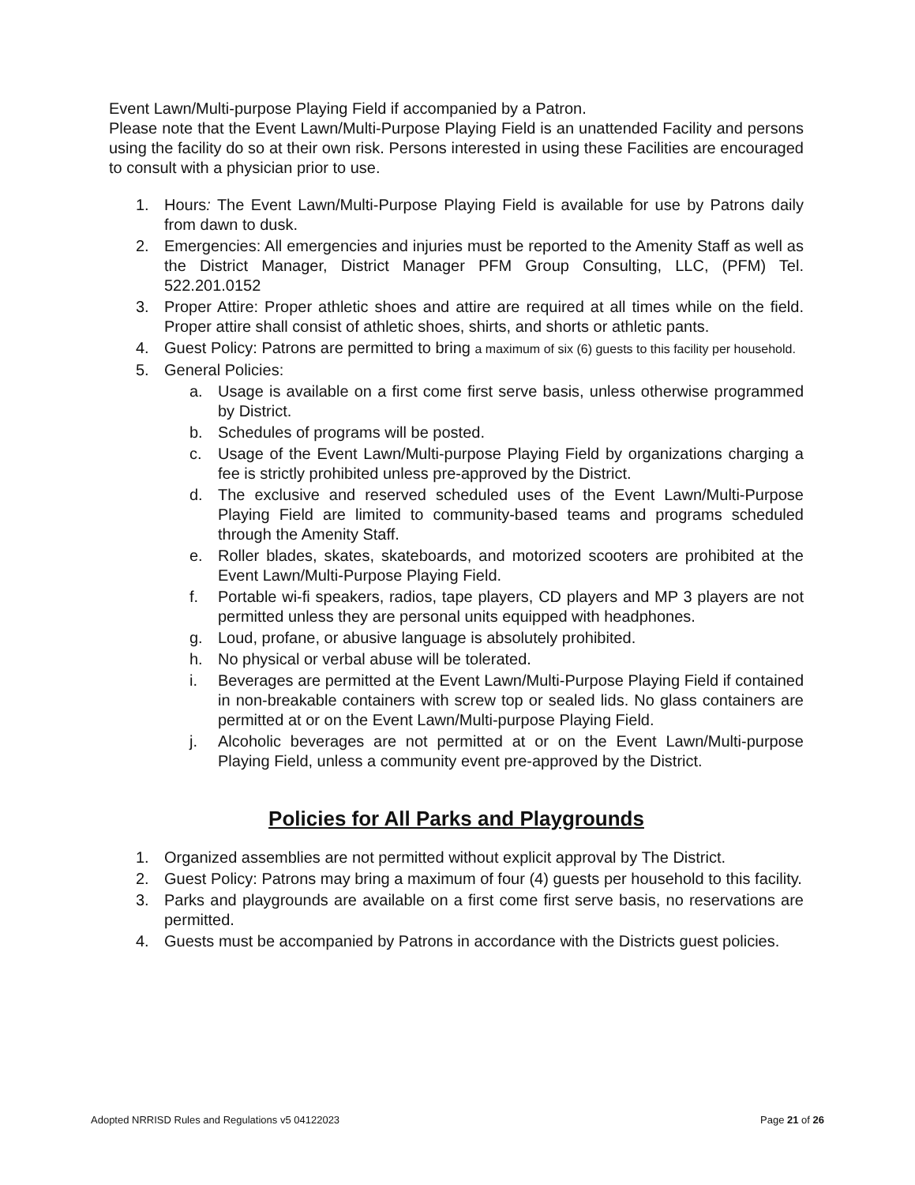Event Lawn/Multi-purpose Playing Field if accompanied by a Patron.
Please note that the Event Lawn/Multi-Purpose Playing Field is an unattended Facility and persons using the facility do so at their own risk. Persons interested in using these Facilities are encouraged to consult with a physician prior to use.
1. Hours: The Event Lawn/Multi-Purpose Playing Field is available for use by Patrons daily from dawn to dusk.
2. Emergencies: All emergencies and injuries must be reported to the Amenity Staff as well as the District Manager, District Manager PFM Group Consulting, LLC, (PFM) Tel. 522.201.0152
3. Proper Attire: Proper athletic shoes and attire are required at all times while on the field. Proper attire shall consist of athletic shoes, shirts, and shorts or athletic pants.
4. Guest Policy: Patrons are permitted to bring a maximum of six (6) guests to this facility per household.
5. General Policies:
a. Usage is available on a first come first serve basis, unless otherwise programmed by District.
b. Schedules of programs will be posted.
c. Usage of the Event Lawn/Multi-purpose Playing Field by organizations charging a fee is strictly prohibited unless pre-approved by the District.
d. The exclusive and reserved scheduled uses of the Event Lawn/Multi-Purpose Playing Field are limited to community-based teams and programs scheduled through the Amenity Staff.
e. Roller blades, skates, skateboards, and motorized scooters are prohibited at the Event Lawn/Multi-Purpose Playing Field.
f. Portable wi-fi speakers, radios, tape players, CD players and MP 3 players are not permitted unless they are personal units equipped with headphones.
g. Loud, profane, or abusive language is absolutely prohibited.
h. No physical or verbal abuse will be tolerated.
i. Beverages are permitted at the Event Lawn/Multi-Purpose Playing Field if contained in non-breakable containers with screw top or sealed lids. No glass containers are permitted at or on the Event Lawn/Multi-purpose Playing Field.
j. Alcoholic beverages are not permitted at or on the Event Lawn/Multi-purpose Playing Field, unless a community event pre-approved by the District.
Policies for All Parks and Playgrounds
1. Organized assemblies are not permitted without explicit approval by The District.
2. Guest Policy: Patrons may bring a maximum of four (4) guests per household to this facility.
3. Parks and playgrounds are available on a first come first serve basis, no reservations are permitted.
4. Guests must be accompanied by Patrons in accordance with the Districts guest policies.
Adopted NRRISD Rules and Regulations v5 04122023 Page 21 of 26